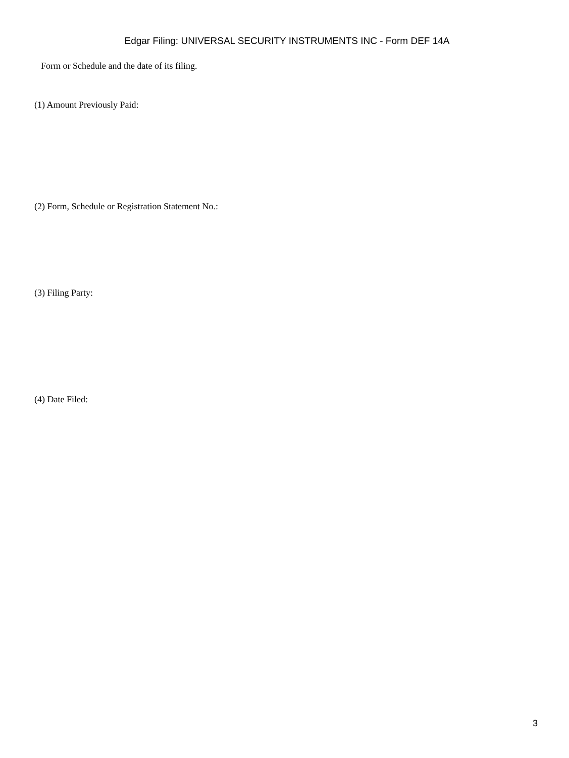Edgar Filing: UNIVERSAL SECURITY INSTRUMENTS INC - Form DEF 14A
Form or Schedule and the date of its filing.
(1) Amount Previously Paid:
(2) Form, Schedule or Registration Statement No.:
(3) Filing Party:
(4) Date Filed:
3